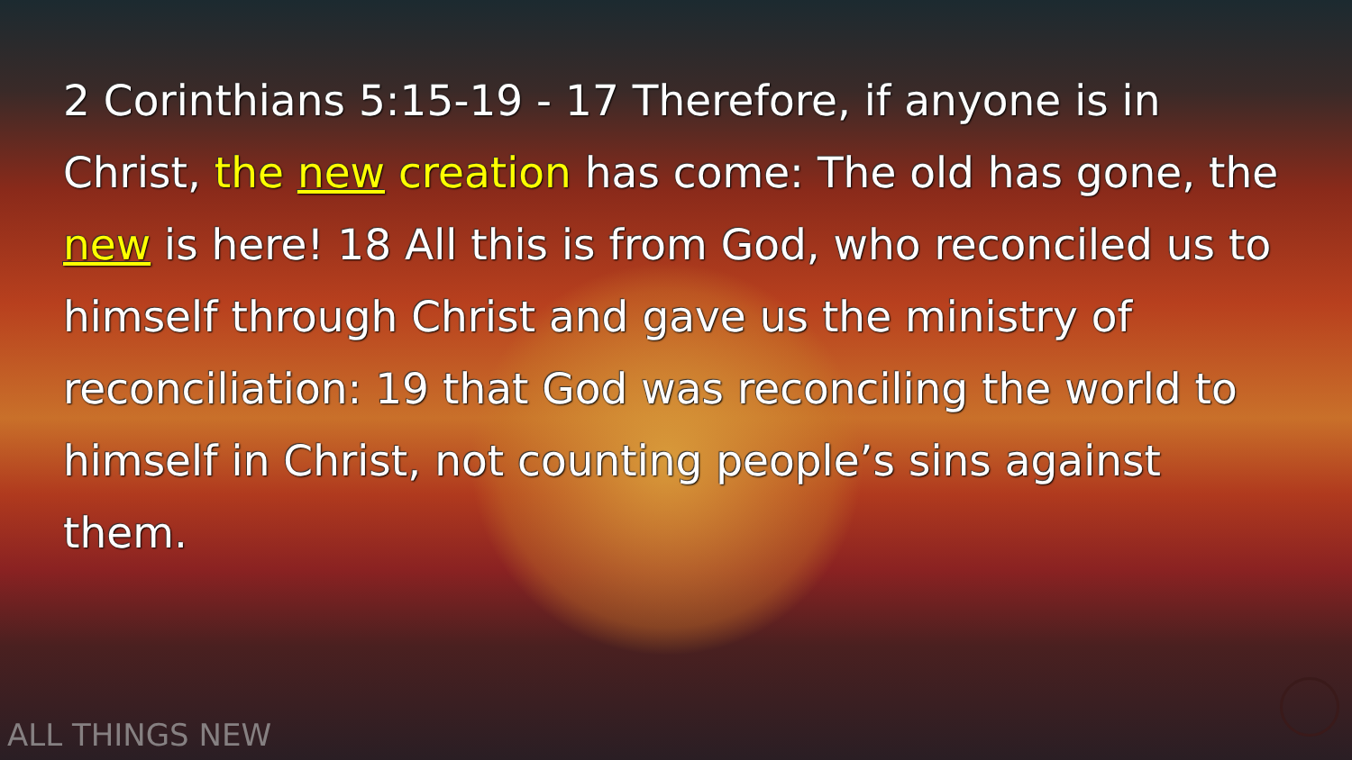2 Corinthians 5:15-19 - 17 Therefore, if anyone is in Christ, the new creation has come: The old has gone, the new is here! 18 All this is from God, who reconciled us to himself through Christ and gave us the ministry of reconciliation: 19 that God was reconciling the world to himself in Christ, not counting people’s sins against them.
ALL THINGS NEW